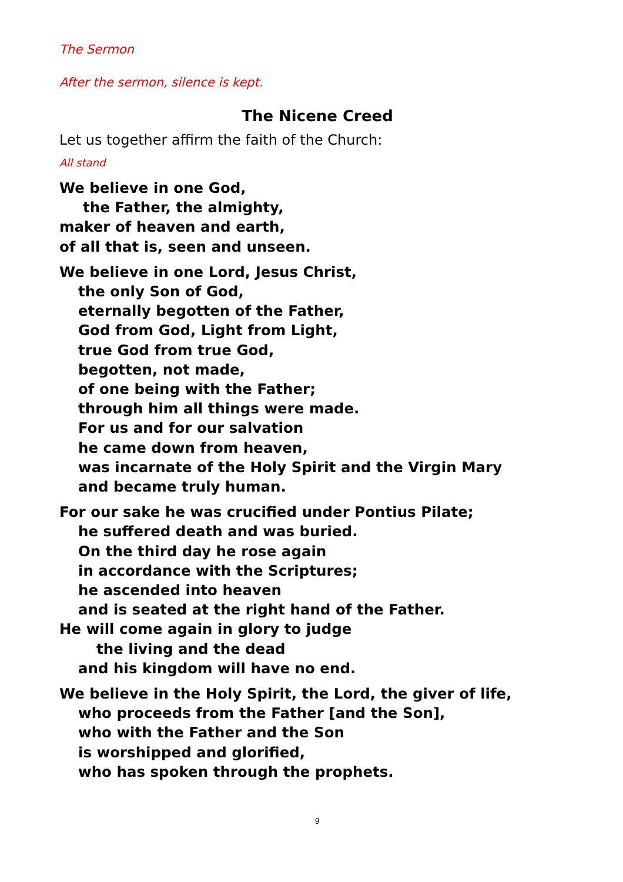The Sermon
After the sermon, silence is kept.
The Nicene Creed
Let us together affirm the faith of the Church:
All stand
We believe in one God,
the Father, the almighty,
maker of heaven and earth,
of all that is, seen and unseen.
We believe in one Lord, Jesus Christ,
the only Son of God,
eternally begotten of the Father,
God from God, Light from Light,
true God from true God,
begotten, not made,
of one being with the Father;
through him all things were made.
For us and for our salvation
he came down from heaven,
was incarnate of the Holy Spirit and the Virgin Mary
and became truly human.
For our sake he was crucified under Pontius Pilate;
he suffered death and was buried.
On the third day he rose again
in accordance with the Scriptures;
he ascended into heaven
and is seated at the right hand of the Father.
He will come again in glory to judge
the living and the dead
and his kingdom will have no end.
We believe in the Holy Spirit, the Lord, the giver of life,
who proceeds from the Father [and the Son],
who with the Father and the Son
is worshipped and glorified,
who has spoken through the prophets.
9